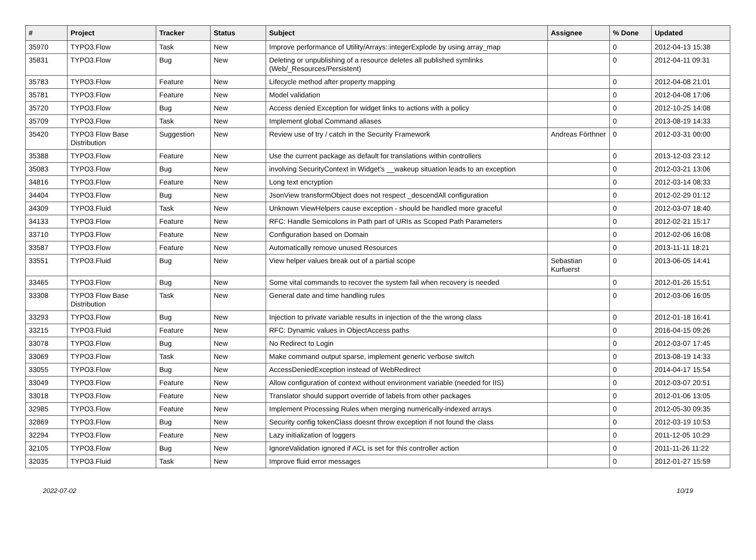| # | Project | Tracker | Status | Subject | Assignee | % Done | Updated |
| --- | --- | --- | --- | --- | --- | --- | --- |
| 35970 | TYPO3.Flow | Task | New | Improve performance of Utility/Arrays::integerExplode by using array_map | | 0 | 2012-04-13 15:38 |
| 35831 | TYPO3.Flow | Bug | New | Deleting or unpublishing of a resource deletes all published symlinks (Web/_Resources/Persistent) | | 0 | 2012-04-11 09:31 |
| 35783 | TYPO3.Flow | Feature | New | Lifecycle method after property mapping | | 0 | 2012-04-08 21:01 |
| 35781 | TYPO3.Flow | Feature | New | Model validation | | 0 | 2012-04-08 17:06 |
| 35720 | TYPO3.Flow | Bug | New | Access denied Exception for widget links to actions with a policy | | 0 | 2012-10-25 14:08 |
| 35709 | TYPO3.Flow | Task | New | Implement global Command aliases | | 0 | 2013-08-19 14:33 |
| 35420 | TYPO3 Flow Base Distribution | Suggestion | New | Review use of try / catch in the Security Framework | Andreas Förthner | 0 | 2012-03-31 00:00 |
| 35388 | TYPO3.Flow | Feature | New | Use the current package as default for translations within controllers | | 0 | 2013-12-03 23:12 |
| 35083 | TYPO3.Flow | Bug | New | involving SecurityContext in Widget's __wakeup situation leads to an exception | | 0 | 2012-03-21 13:06 |
| 34816 | TYPO3.Flow | Feature | New | Long text encryption | | 0 | 2012-03-14 08:33 |
| 34404 | TYPO3.Flow | Bug | New | JsonView transformObject does not respect _descendAll configuration | | 0 | 2012-02-29 01:12 |
| 34309 | TYPO3.Fluid | Task | New | Unknown ViewHelpers cause exception - should be handled more graceful | | 0 | 2012-03-07 18:40 |
| 34133 | TYPO3.Flow | Feature | New | RFC: Handle Semicolons in Path part of URIs as Scoped Path Parameters | | 0 | 2012-02-21 15:17 |
| 33710 | TYPO3.Flow | Feature | New | Configuration based on Domain | | 0 | 2012-02-06 16:08 |
| 33587 | TYPO3.Flow | Feature | New | Automatically remove unused Resources | | 0 | 2013-11-11 18:21 |
| 33551 | TYPO3.Fluid | Bug | New | View helper values break out of a partial scope | Sebastian Kurfuerst | 0 | 2013-06-05 14:41 |
| 33465 | TYPO3.Flow | Bug | New | Some vital commands to recover the system fail when recovery is needed | | 0 | 2012-01-26 15:51 |
| 33308 | TYPO3 Flow Base Distribution | Task | New | General date and time handling rules | | 0 | 2012-03-06 16:05 |
| 33293 | TYPO3.Flow | Bug | New | Injection to private variable results in injection of the the wrong class | | 0 | 2012-01-18 16:41 |
| 33215 | TYPO3.Fluid | Feature | New | RFC: Dynamic values in ObjectAccess paths | | 0 | 2016-04-15 09:26 |
| 33078 | TYPO3.Flow | Bug | New | No Redirect to Login | | 0 | 2012-03-07 17:45 |
| 33069 | TYPO3.Flow | Task | New | Make command output sparse, implement generic verbose switch | | 0 | 2013-08-19 14:33 |
| 33055 | TYPO3.Flow | Bug | New | AccessDeniedException instead of WebRedirect | | 0 | 2014-04-17 15:54 |
| 33049 | TYPO3.Flow | Feature | New | Allow configuration of context without environment variable (needed for IIS) | | 0 | 2012-03-07 20:51 |
| 33018 | TYPO3.Flow | Feature | New | Translator should support override of labels from other packages | | 0 | 2012-01-06 13:05 |
| 32985 | TYPO3.Flow | Feature | New | Implement Processing Rules when merging numerically-indexed arrays | | 0 | 2012-05-30 09:35 |
| 32869 | TYPO3.Flow | Bug | New | Security config tokenClass doesnt throw exception if not found the class | | 0 | 2012-03-19 10:53 |
| 32294 | TYPO3.Flow | Feature | New | Lazy initialization of loggers | | 0 | 2011-12-05 10:29 |
| 32105 | TYPO3.Flow | Bug | New | IgnoreValidation ignored if ACL is set for this controller action | | 0 | 2011-11-26 11:22 |
| 32035 | TYPO3.Fluid | Task | New | Improve fluid error messages | | 0 | 2012-01-27 15:59 |
2022-07-02 10/19